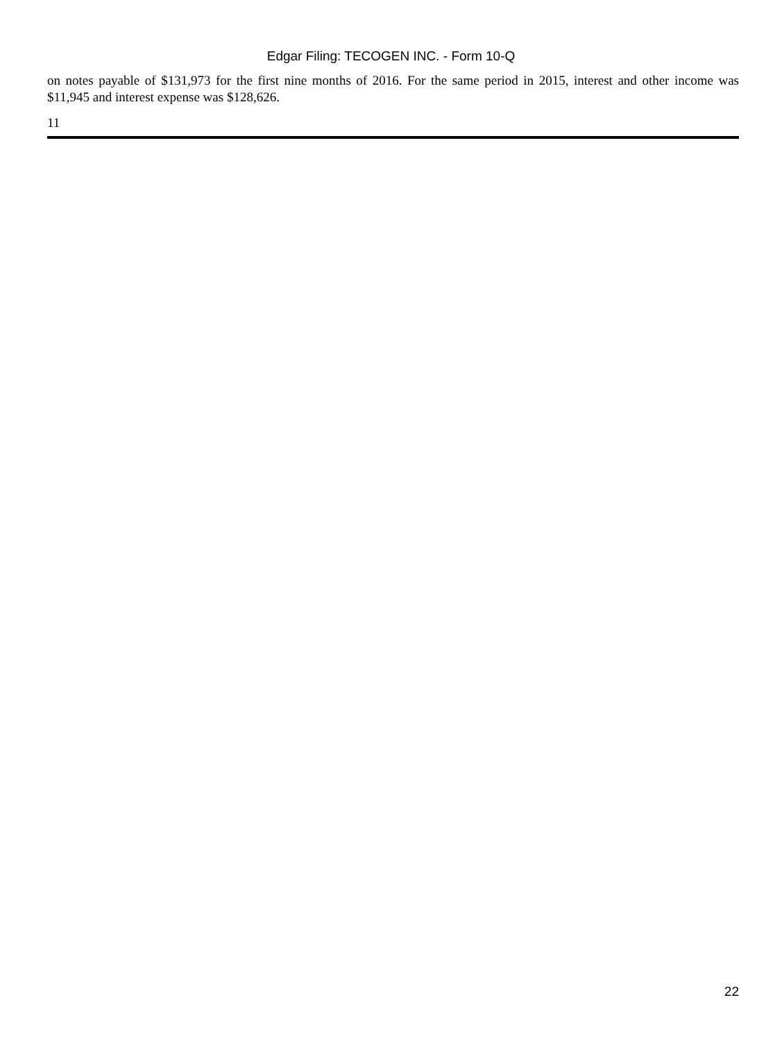Edgar Filing: TECOGEN INC. - Form 10-Q
on notes payable of $131,973 for the first nine months of 2016. For the same period in 2015, interest and other income was $11,945 and interest expense was $128,626.
11
22